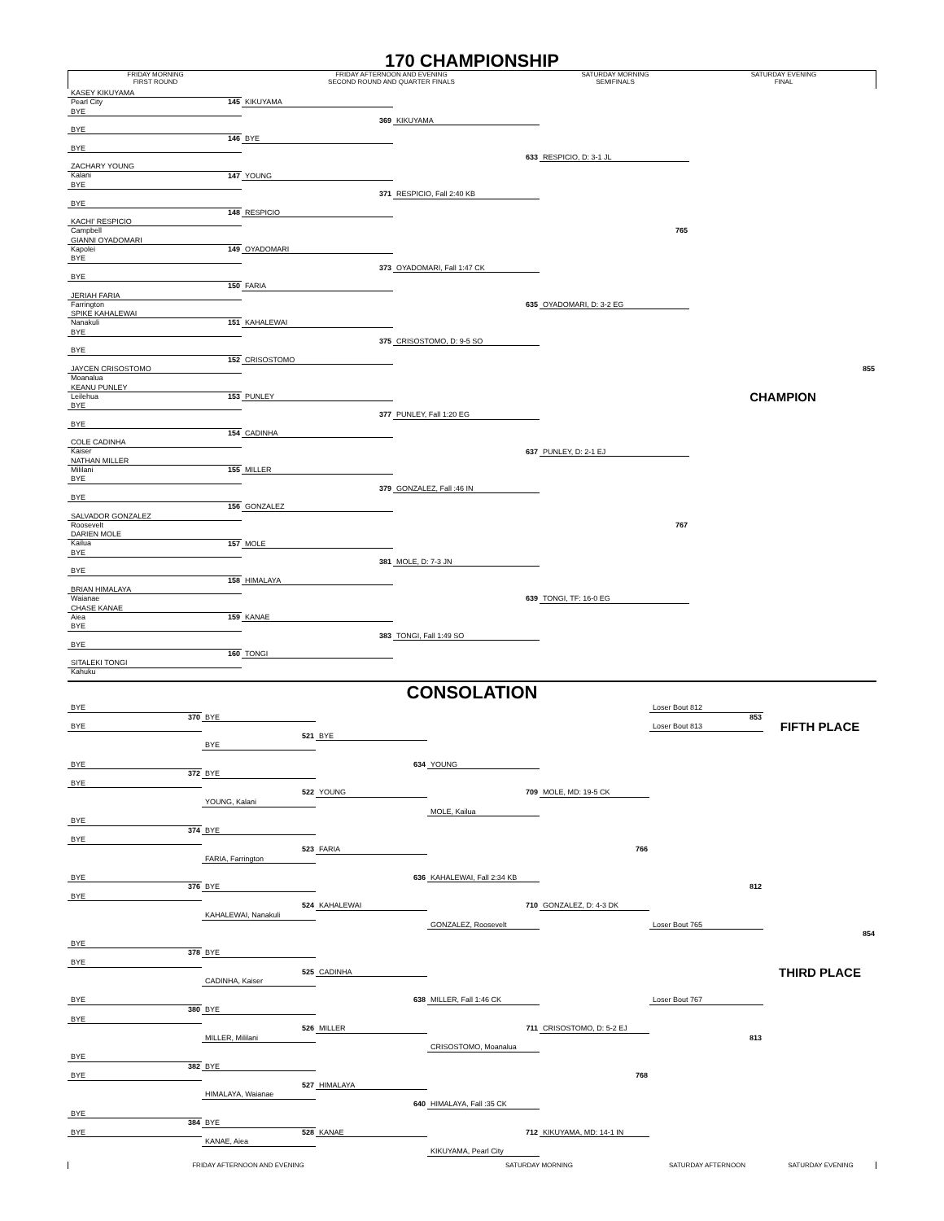170 CHAMPIONSHIP
FRIDAY MORNING
FIRST ROUND
FRIDAY AFTERNOON AND EVENING
SECOND ROUND AND QUARTER FINALS
SATURDAY MORNING
SEMIFINALS
SATURDAY EVENING
FINAL
KASEY KIKUYAMA
Pearl City
145
KIKUYAMA
BYE
369
KIKUYAMA
BYE
146
BYE
BYE
633
RESPICIO, D: 3-1 JL
ZACHARY YOUNG
Kalani
147
YOUNG
BYE
371
RESPICIO, Fall 2:40 KB
BYE
148
RESPICIO
KACHI' RESPICIO
Campbell
765
GIANNI OYADOMARI
Kapolei
149
OYADOMARI
BYE
373
OYADOMARI, Fall 1:47 CK
BYE
150
FARIA
JERIAH FARIA
Farrington
635
OYADOMARI, D: 3-2 EG
SPIKE KAHALEWAI
Nanakuli
151
KAHALEWAI
BYE
375
CRISOSTOMO, D: 9-5 SO
BYE
152
CRISOSTOMO
JAYCEN CRISOSTOMO
Moanalua
855
KEANU PUNLEY
Leilehua
CHAMPION
153
PUNLEY
BYE
377
PUNLEY, Fall 1:20 EG
BYE
154
CADINHA
COLE CADINHA
Kaiser
637
PUNLEY, D: 2-1 EJ
NATHAN MILLER
Mililani
155
MILLER
BYE
379
GONZALEZ, Fall :46 IN
BYE
156
GONZALEZ
SALVADOR GONZALEZ
Roosevelt
767
DARIEN MOLE
Kailua
157
MOLE
BYE
381
MOLE, D: 7-3 JN
BYE
158
HIMALAYA
BRIAN HIMALAYA
Waianae
639
TONGI, TF: 16-0 EG
CHASE KANAE
Aiea
159
KANAE
BYE
383
TONGI, Fall 1:49 SO
BYE
160
TONGI
SITALEKI TONGI
Kahuku
CONSOLATION
BYE
Loser Bout 812
370
BYE
853
BYE
Loser Bout 813
FIFTH PLACE
521
BYE
BYE
634
YOUNG
BYE
372
BYE
BYE
522
YOUNG
709
MOLE, MD: 19-5 CK
YOUNG, Kalani
MOLE, Kailua
BYE
374
BYE
BYE
523
FARIA
766
FARIA, Farrington
BYE
636
KAHALEWAI, Fall 2:34 KB
376
BYE
812
BYE
524
KAHALEWAI
710
GONZALEZ, D: 4-3 DK
KAHALEWAI, Nanakuli
GONZALEZ, Roosevelt
Loser Bout 765
854
BYE
378
BYE
BYE
525
CADINHA
THIRD PLACE
CADINHA, Kaiser
BYE
638
MILLER, Fall 1:46 CK
Loser Bout 767
380
BYE
BYE
526
MILLER
711
CRISOSTOMO, D: 5-2 EJ
MILLER, Mililani
813
CRISOSTOMO, Moanalua
BYE
382
BYE
BYE
768
527
HIMALAYA
HIMALAYA, Waianae
640
HIMALAYA, Fall :35 CK
BYE
384
BYE
BYE
528
KANAE
712
KIKUYAMA, MD: 14-1 IN
KANAE, Aiea
KIKUYAMA, Pearl City
FRIDAY AFTERNOON AND EVENING
SATURDAY MORNING
SATURDAY AFTERNOON
SATURDAY EVENING